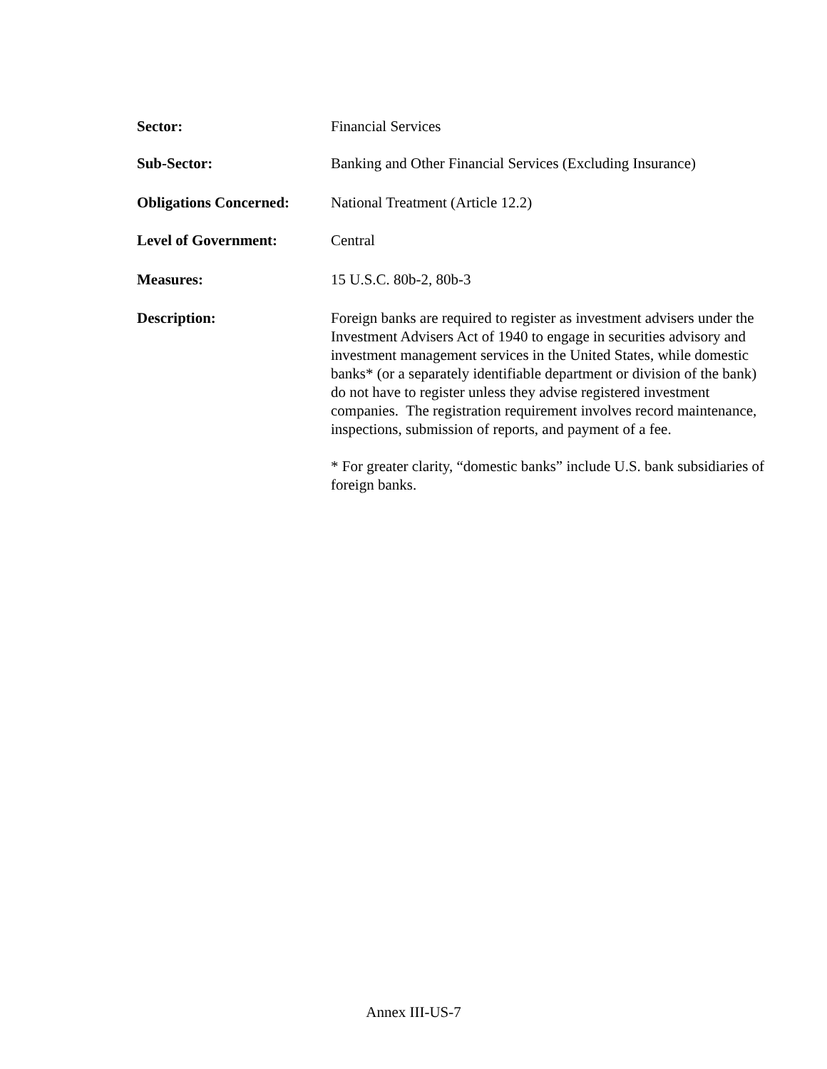Sector: Financial Services
Sub-Sector: Banking and Other Financial Services (Excluding Insurance)
Obligations Concerned:
National Treatment (Article 12.2)
Level of Government: Central
Measures: 15 U.S.C. 80b-2, 80b-3
Description: Foreign banks are required to register as investment advisers under the Investment Advisers Act of 1940 to engage in securities advisory and investment management services in the United States, while domestic banks* (or a separately identifiable department or division of the bank) do not have to register unless they advise registered investment companies. The registration requirement involves record maintenance, inspections, submission of reports, and payment of a fee.
* For greater clarity, “domestic banks” include U.S. bank subsidiaries of foreign banks.
Annex III-US-7